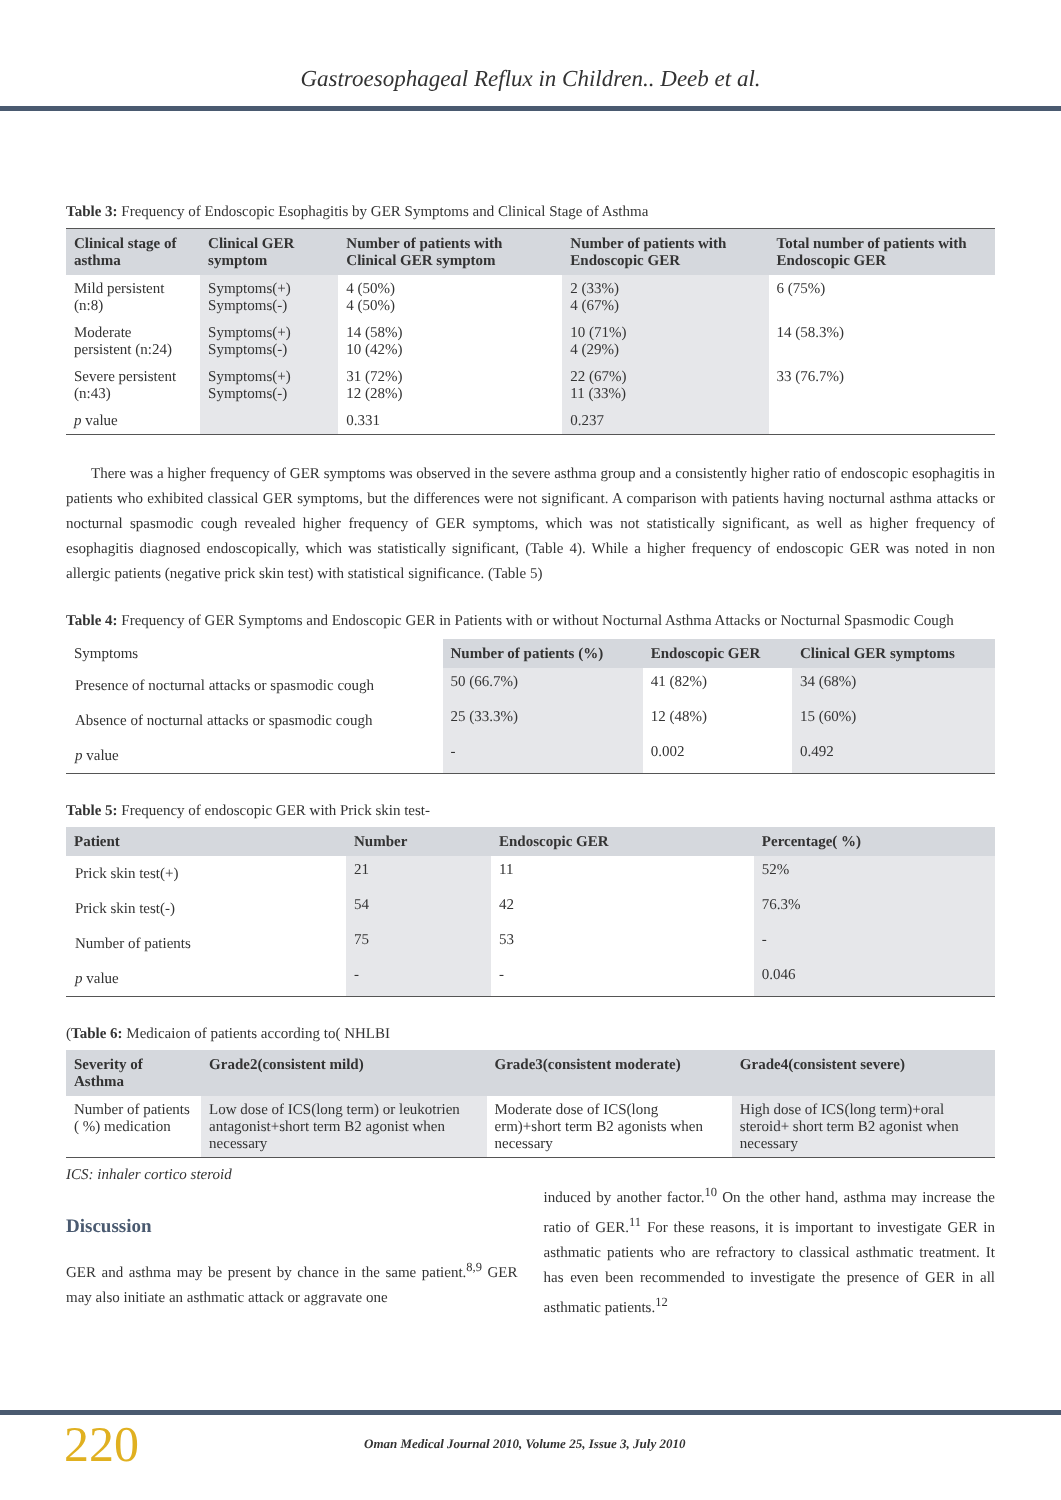Gastroesophageal Reflux in Children.. Deeb et al.
Table 3: Frequency of Endoscopic Esophagitis by GER Symptoms and Clinical Stage of Asthma
| Clinical stage of asthma | Clinical GER symptom | Number of patients with Clinical GER symptom | Number of patients with Endoscopic GER | Total number of patients with Endoscopic GER |
| --- | --- | --- | --- | --- |
| Mild persistent (n:8) | Symptoms(+) Symptoms(-) | 4 (50%) 4 (50%) | 2 (33%) 4 (67%) | 6 (75%) |
| Moderate persistent (n:24) | Symptoms(+) Symptoms(-) | 14 (58%) 10 (42%) | 10 (71%) 4 (29%) | 14 (58.3%) |
| Severe persistent (n:43) | Symptoms(+) Symptoms(-) | 31 (72%) 12 (28%) | 22 (67%) 11 (33%) | 33 (76.7%) |
| p value | | 0.331 | 0.237 | |
There was a higher frequency of GER symptoms was observed in the severe asthma group and a consistently higher ratio of endoscopic esophagitis in patients who exhibited classical GER symptoms, but the differences were not significant. A comparison with patients having nocturnal asthma attacks or nocturnal spasmodic cough revealed higher frequency of GER symptoms, which was not statistically significant, as well as higher frequency of esophagitis diagnosed endoscopically, which was statistically significant, (Table 4). While a higher frequency of endoscopic GER was noted in non allergic patients (negative prick skin test) with statistical significance. (Table 5)
Table 4: Frequency of GER Symptoms and Endoscopic GER in Patients with or without Nocturnal Asthma Attacks or Nocturnal Spasmodic Cough
| Symptoms | Number of patients (%) | Endoscopic GER | Clinical GER symptoms |
| --- | --- | --- | --- |
| Presence of nocturnal attacks or spasmodic cough | 50 (66.7%) | 41 (82%) | 34 (68%) |
| Absence of nocturnal attacks or spasmodic cough | 25 (33.3%) | 12 (48%) | 15 (60%) |
| p value | - | 0.002 | 0.492 |
Table 5: Frequency of endoscopic GER with Prick skin test-
| Patient | Number | Endoscopic GER | Percentage( %) |
| --- | --- | --- | --- |
| Prick skin test(+) | 21 | 11 | 52% |
| Prick skin test(-) | 54 | 42 | 76.3% |
| Number of patients | 75 | 53 | - |
| p value | - | - | 0.046 |
(Table 6: Medicaion of patients according to( NHLBI
| Severity of Asthma | Grade2(consistent mild) | Grade3(consistent moderate) | Grade4(consistent severe) |
| --- | --- | --- | --- |
| Number of patients ( %) medication | Low dose of ICS(long term) or leukotrien antagonist+short term B2 agonist when necessary | Moderate dose of ICS(long erm)+short term B2 agonists when necessary | High dose of ICS(long term)+oral steroid+ short term B2 agonist when necessary |
ICS: inhaler cortico steroid
Discussion
GER and asthma may be present by chance in the same patient.<sup>8,9</sup> GER may also initiate an asthmatic attack or aggravate one
induced by another factor.<sup>10</sup> On the other hand, asthma may increase the ratio of GER.<sup>11</sup> For these reasons, it is important to investigate GER in asthmatic patients who are refractory to classical asthmatic treatment. It has even been recommended to investigate the presence of GER in all asthmatic patients.<sup>12</sup>
220 Oman Medical Journal 2010, Volume 25, Issue 3, July 2010